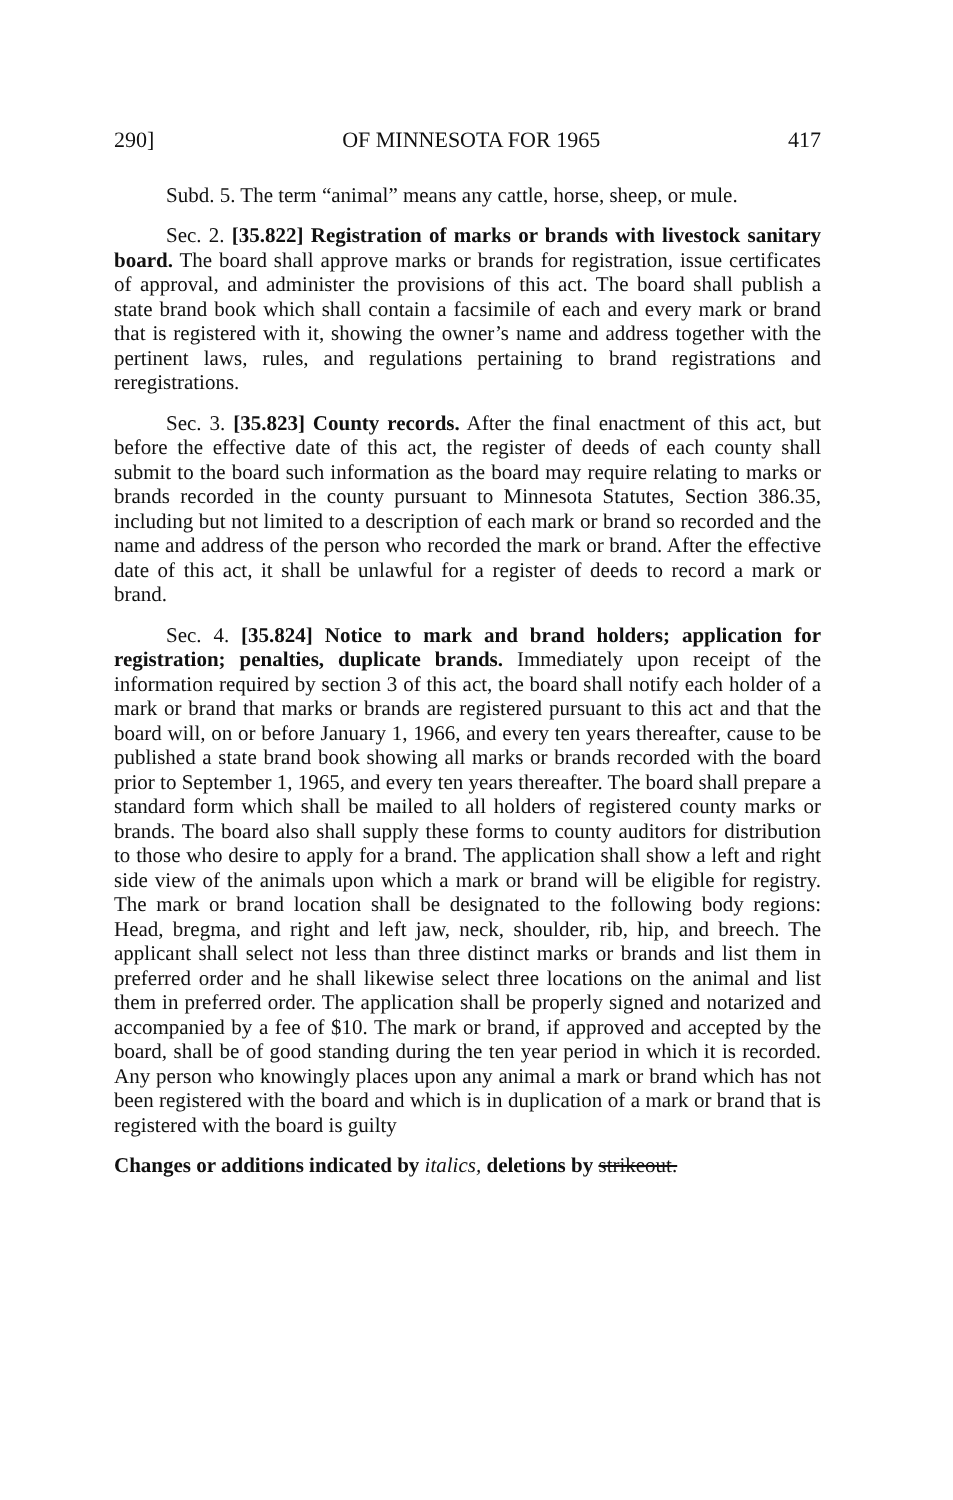290] OF MINNESOTA FOR 1965 417
Subd. 5. The term “animal” means any cattle, horse, sheep, or mule.
Sec. 2. [35.822] Registration of marks or brands with livestock sanitary board. The board shall approve marks or brands for registration, issue certificates of approval, and administer the provisions of this act. The board shall publish a state brand book which shall contain a facsimile of each and every mark or brand that is registered with it, showing the owner’s name and address together with the pertinent laws, rules, and regulations pertaining to brand registrations and reregistrations.
Sec. 3. [35.823] County records. After the final enactment of this act, but before the effective date of this act, the register of deeds of each county shall submit to the board such information as the board may require relating to marks or brands recorded in the county pursuant to Minnesota Statutes, Section 386.35, including but not limited to a description of each mark or brand so recorded and the name and address of the person who recorded the mark or brand. After the effective date of this act, it shall be unlawful for a register of deeds to record a mark or brand.
Sec. 4. [35.824] Notice to mark and brand holders; application for registration; penalties, duplicate brands. Immediately upon receipt of the information required by section 3 of this act, the board shall notify each holder of a mark or brand that marks or brands are registered pursuant to this act and that the board will, on or before January 1, 1966, and every ten years thereafter, cause to be published a state brand book showing all marks or brands recorded with the board prior to September 1, 1965, and every ten years thereafter. The board shall prepare a standard form which shall be mailed to all holders of registered county marks or brands. The board also shall supply these forms to county auditors for distribution to those who desire to apply for a brand. The application shall show a left and right side view of the animals upon which a mark or brand will be eligible for registry. The mark or brand location shall be designated to the following body regions: Head, bregma, and right and left jaw, neck, shoulder, rib, hip, and breech. The applicant shall select not less than three distinct marks or brands and list them in preferred order and he shall likewise select three locations on the animal and list them in preferred order. The application shall be properly signed and notarized and accompanied by a fee of $10. The mark or brand, if approved and accepted by the board, shall be of good standing during the ten year period in which it is recorded. Any person who knowingly places upon any animal a mark or brand which has not been registered with the board and which is in duplication of a mark or brand that is registered with the board is guilty
Changes or additions indicated by italics, deletions by strikeout.